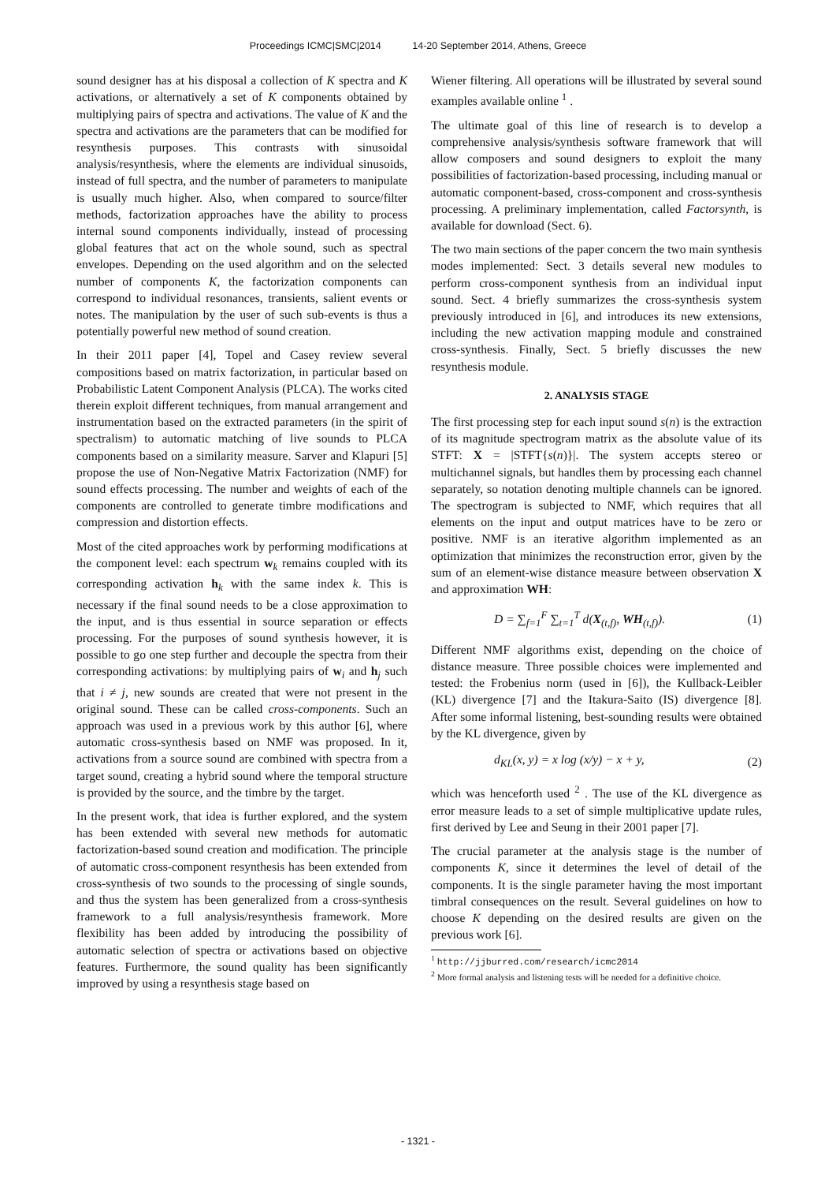Proceedings ICMC|SMC|2014 14-20 September 2014, Athens, Greece
sound designer has at his disposal a collection of K spectra and K activations, or alternatively a set of K components obtained by multiplying pairs of spectra and activations. The value of K and the spectra and activations are the parameters that can be modified for resynthesis purposes. This contrasts with sinusoidal analysis/resynthesis, where the elements are individual sinusoids, instead of full spectra, and the number of parameters to manipulate is usually much higher. Also, when compared to source/filter methods, factorization approaches have the ability to process internal sound components individually, instead of processing global features that act on the whole sound, such as spectral envelopes. Depending on the used algorithm and on the selected number of components K, the factorization components can correspond to individual resonances, transients, salient events or notes. The manipulation by the user of such sub-events is thus a potentially powerful new method of sound creation.
In their 2011 paper [4], Topel and Casey review several compositions based on matrix factorization, in particular based on Probabilistic Latent Component Analysis (PLCA). The works cited therein exploit different techniques, from manual arrangement and instrumentation based on the extracted parameters (in the spirit of spectralism) to automatic matching of live sounds to PLCA components based on a similarity measure. Sarver and Klapuri [5] propose the use of Non-Negative Matrix Factorization (NMF) for sound effects processing. The number and weights of each of the components are controlled to generate timbre modifications and compression and distortion effects.
Most of the cited approaches work by performing modifications at the component level: each spectrum w<sub>k</sub> remains coupled with its corresponding activation h<sub>k</sub> with the same index k. This is necessary if the final sound needs to be a close approximation to the input, and is thus essential in source separation or effects processing. For the purposes of sound synthesis however, it is possible to go one step further and decouple the spectra from their corresponding activations: by multiplying pairs of w<sub>i</sub> and h<sub>j</sub> such that i ≠ j, new sounds are created that were not present in the original sound. These can be called cross-components. Such an approach was used in a previous work by this author [6], where automatic cross-synthesis based on NMF was proposed. In it, activations from a source sound are combined with spectra from a target sound, creating a hybrid sound where the temporal structure is provided by the source, and the timbre by the target.
In the present work, that idea is further explored, and the system has been extended with several new methods for automatic factorization-based sound creation and modification. The principle of automatic cross-component resynthesis has been extended from cross-synthesis of two sounds to the processing of single sounds, and thus the system has been generalized from a cross-synthesis framework to a full analysis/resynthesis framework. More flexibility has been added by introducing the possibility of automatic selection of spectra or activations based on objective features. Furthermore, the sound quality has been significantly improved by using a resynthesis stage based on
Wiener filtering. All operations will be illustrated by several sound examples available online <sup>1</sup> .
The ultimate goal of this line of research is to develop a comprehensive analysis/synthesis software framework that will allow composers and sound designers to exploit the many possibilities of factorization-based processing, including manual or automatic component-based, cross-component and cross-synthesis processing. A preliminary implementation, called Factorsynth, is available for download (Sect. 6).
The two main sections of the paper concern the two main synthesis modes implemented: Sect. 3 details several new modules to perform cross-component synthesis from an individual input sound. Sect. 4 briefly summarizes the cross-synthesis system previously introduced in [6], and introduces its new extensions, including the new activation mapping module and constrained cross-synthesis. Finally, Sect. 5 briefly discusses the new resynthesis module.
2. ANALYSIS STAGE
The first processing step for each input sound s(n) is the extraction of its magnitude spectrogram matrix as the absolute value of its STFT: X = |STFT{s(n)}|. The system accepts stereo or multichannel signals, but handles them by processing each channel separately, so notation denoting multiple channels can be ignored. The spectrogram is subjected to NMF, which requires that all elements on the input and output matrices have to be zero or positive. NMF is an iterative algorithm implemented as an optimization that minimizes the reconstruction error, given by the sum of an element-wise distance measure between observation X and approximation WH:
D = ∑<sub>f=1</sub><sup>F</sup> ∑<sub>t=1</sub><sup>T</sup> d(X<sub>(t,f)</sub>, WH<sub>(t,f)</sub>). (1)
Different NMF algorithms exist, depending on the choice of distance measure. Three possible choices were implemented and tested: the Frobenius norm (used in [6]), the Kullback-Leibler (KL) divergence [7] and the Itakura-Saito (IS) divergence [8]. After some informal listening, best-sounding results were obtained by the KL divergence, given by
d<sub>KL</sub>(x, y) = x log (x/y) − x + y, (2)
which was henceforth used <sup>2</sup> . The use of the KL divergence as error measure leads to a set of simple multiplicative update rules, first derived by Lee and Seung in their 2001 paper [7].
The crucial parameter at the analysis stage is the number of components K, since it determines the level of detail of the components. It is the single parameter having the most important timbral consequences on the result. Several guidelines on how to choose K depending on the desired results are given on the previous work [6].
<sup>1</sup> http://jjburred.com/research/icmc2014
<sup>2</sup> More formal analysis and listening tests will be needed for a definitive choice.
- 1321 -